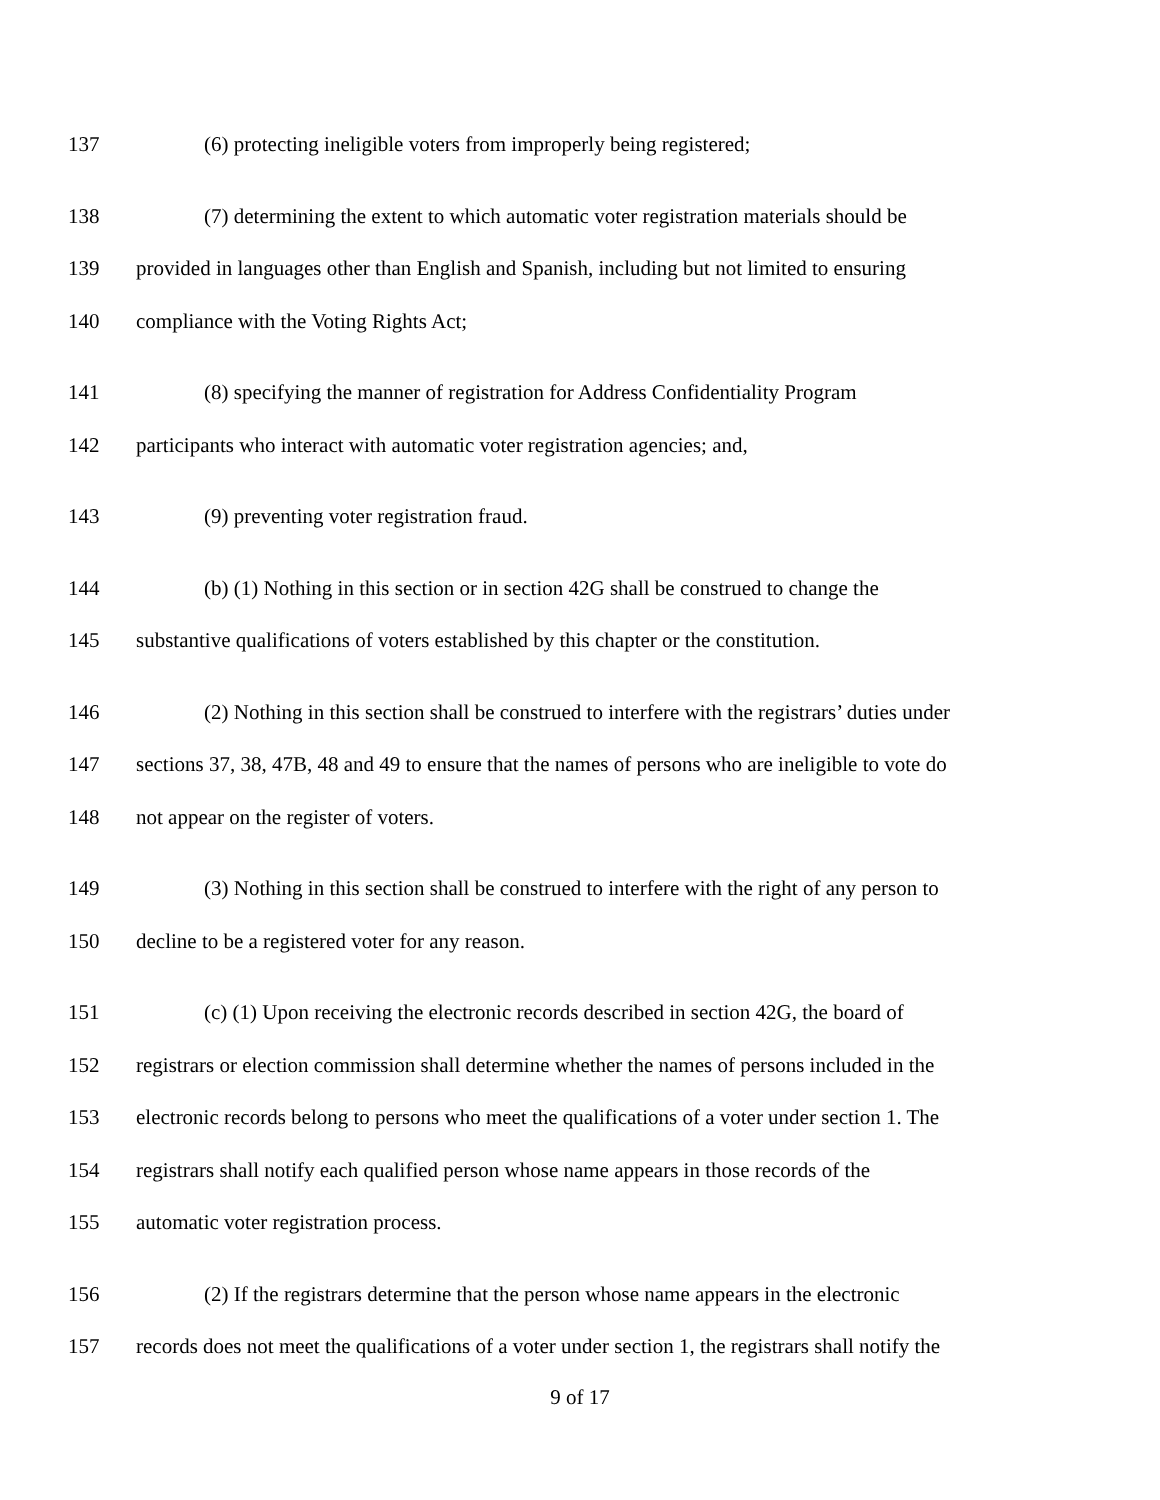137 (6) protecting ineligible voters from improperly being registered;
138 (7) determining the extent to which automatic voter registration materials should be
139 provided in languages other than English and Spanish, including but not limited to ensuring
140 compliance with the Voting Rights Act;
141 (8) specifying the manner of registration for Address Confidentiality Program
142 participants who interact with automatic voter registration agencies; and,
143 (9) preventing voter registration fraud.
144 (b) (1) Nothing in this section or in section 42G shall be construed to change the
145 substantive qualifications of voters established by this chapter or the constitution.
146 (2) Nothing in this section shall be construed to interfere with the registrars’ duties under
147 sections 37, 38, 47B, 48 and 49 to ensure that the names of persons who are ineligible to vote do
148 not appear on the register of voters.
149 (3) Nothing in this section shall be construed to interfere with the right of any person to
150 decline to be a registered voter for any reason.
151 (c) (1) Upon receiving the electronic records described in section 42G, the board of
152 registrars or election commission shall determine whether the names of persons included in the
153 electronic records belong to persons who meet the qualifications of a voter under section 1. The
154 registrars shall notify each qualified person whose name appears in those records of the
155 automatic voter registration process.
156 (2) If the registrars determine that the person whose name appears in the electronic
157 records does not meet the qualifications of a voter under section 1, the registrars shall notify the
9 of 17